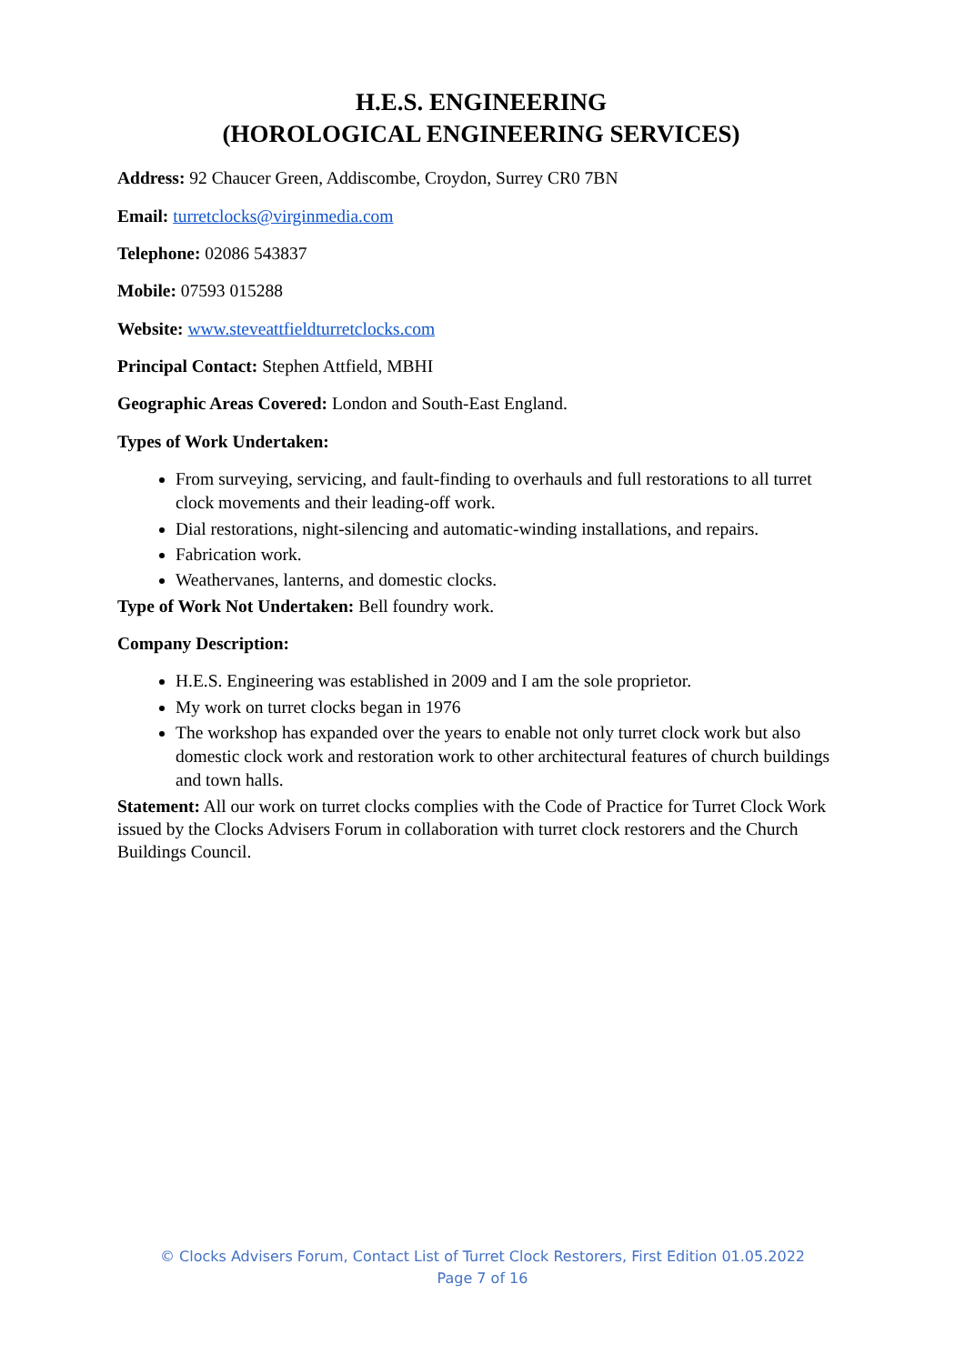H.E.S. ENGINEERING
(HOROLOGICAL ENGINEERING SERVICES)
Address: 92 Chaucer Green, Addiscombe, Croydon, Surrey CR0 7BN
Email: turretclocks@virginmedia.com
Telephone: 02086 543837
Mobile: 07593 015288
Website: www.steveattfieldturretclocks.com
Principal Contact: Stephen Attfield, MBHI
Geographic Areas Covered: London and South-East England.
Types of Work Undertaken:
From surveying, servicing, and fault-finding to overhauls and full restorations to all turret clock movements and their leading-off work.
Dial restorations, night-silencing and automatic-winding installations, and repairs.
Fabrication work.
Weathervanes, lanterns, and domestic clocks.
Type of Work Not Undertaken: Bell foundry work.
Company Description:
H.E.S. Engineering was established in 2009 and I am the sole proprietor.
My work on turret clocks began in 1976
The workshop has expanded over the years to enable not only turret clock work but also domestic clock work and restoration work to other architectural features of church buildings and town halls.
Statement: All our work on turret clocks complies with the Code of Practice for Turret Clock Work issued by the Clocks Advisers Forum in collaboration with turret clock restorers and the Church Buildings Council.
© Clocks Advisers Forum, Contact List of Turret Clock Restorers, First Edition 01.05.2022
Page 7 of 16